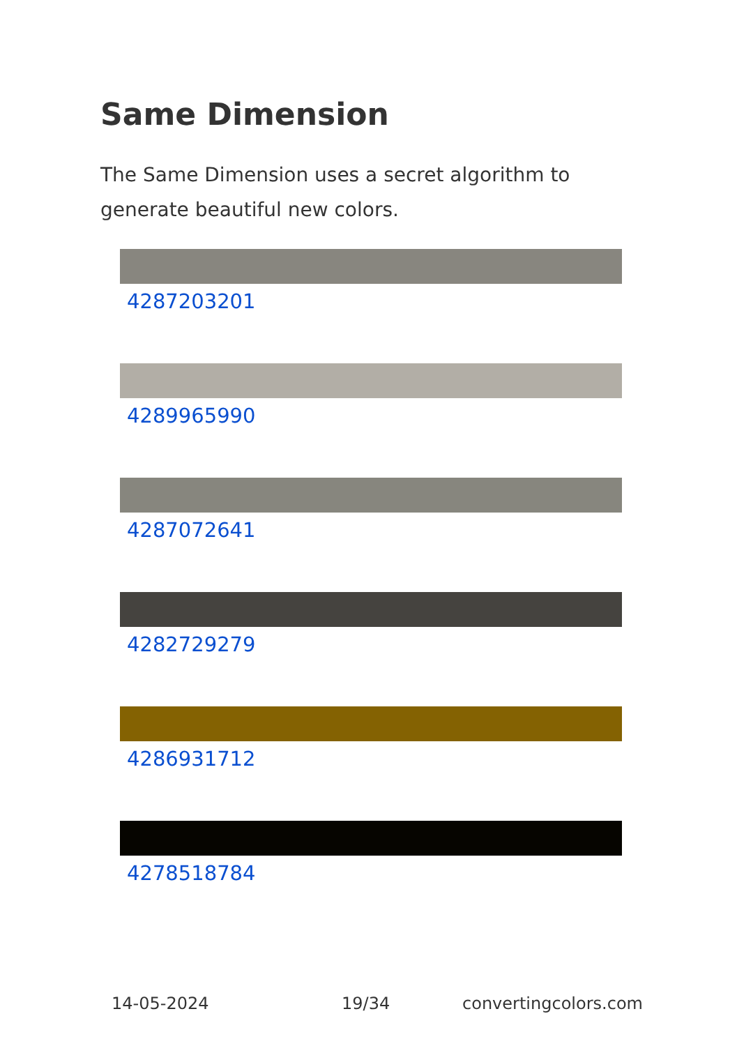Same Dimension
The Same Dimension uses a secret algorithm to generate beautiful new colors.
4287203201
4289965990
4287072641
4282729279
4286931712
4278518784
14-05-2024 19/34 convertingcolors.com